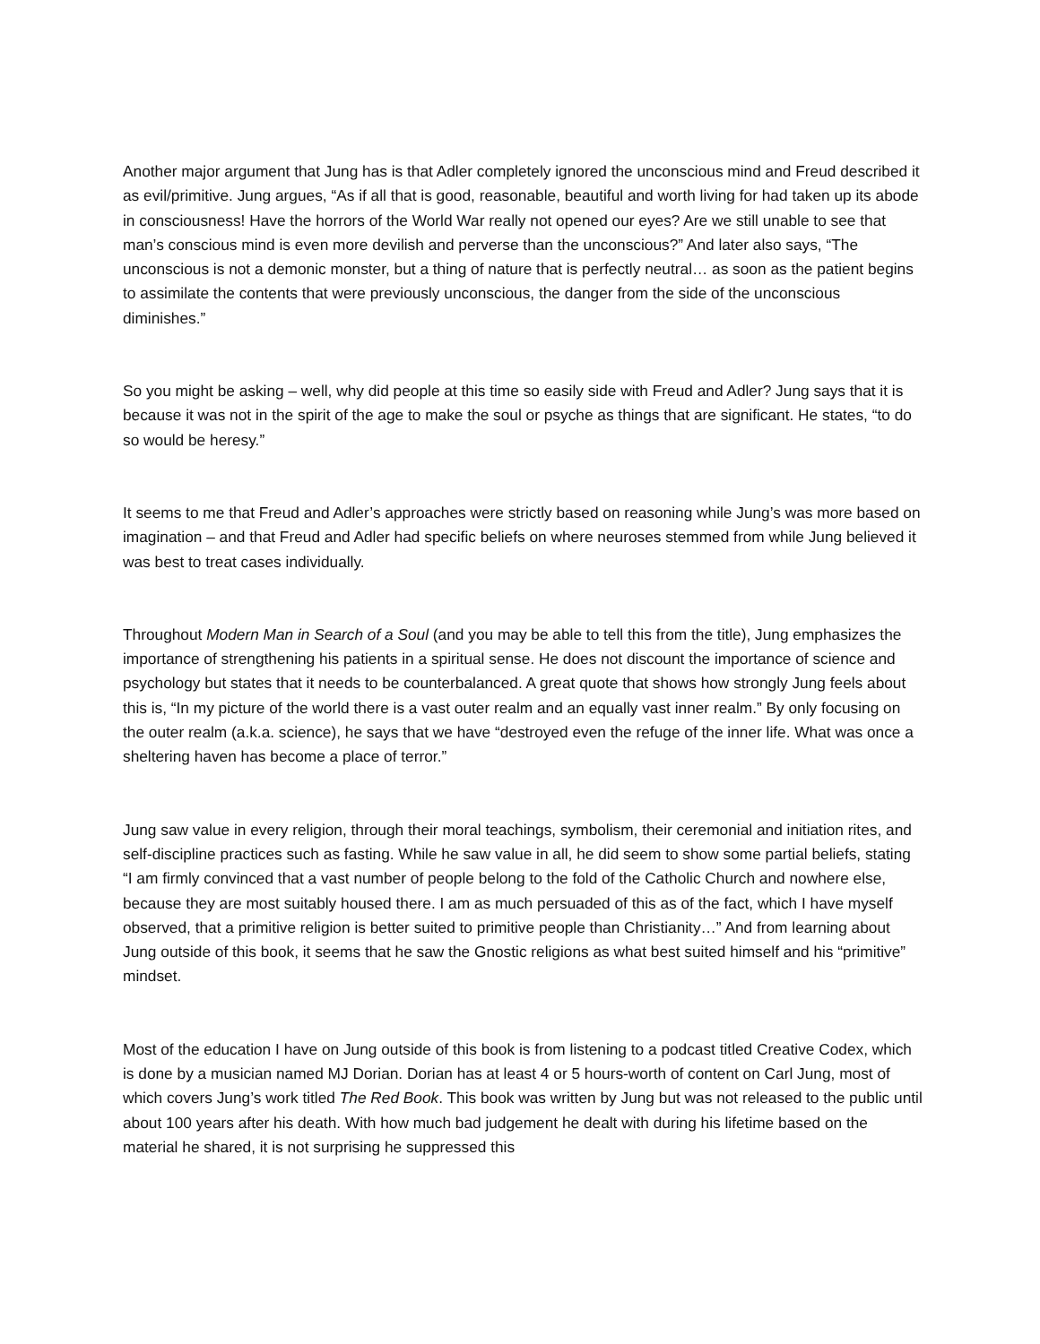Another major argument that Jung has is that Adler completely ignored the unconscious mind and Freud described it as evil/primitive. Jung argues, “As if all that is good, reasonable, beautiful and worth living for had taken up its abode in consciousness! Have the horrors of the World War really not opened our eyes? Are we still unable to see that man’s conscious mind is even more devilish and perverse than the unconscious?” And later also says, “The unconscious is not a demonic monster, but a thing of nature that is perfectly neutral… as soon as the patient begins to assimilate the contents that were previously unconscious, the danger from the side of the unconscious diminishes.”
So you might be asking – well, why did people at this time so easily side with Freud and Adler? Jung says that it is because it was not in the spirit of the age to make the soul or psyche as things that are significant. He states, “to do so would be heresy.”
It seems to me that Freud and Adler’s approaches were strictly based on reasoning while Jung’s was more based on imagination – and that Freud and Adler had specific beliefs on where neuroses stemmed from while Jung believed it was best to treat cases individually.
Throughout Modern Man in Search of a Soul (and you may be able to tell this from the title), Jung emphasizes the importance of strengthening his patients in a spiritual sense. He does not discount the importance of science and psychology but states that it needs to be counterbalanced. A great quote that shows how strongly Jung feels about this is, “In my picture of the world there is a vast outer realm and an equally vast inner realm.” By only focusing on the outer realm (a.k.a. science), he says that we have “destroyed even the refuge of the inner life. What was once a sheltering haven has become a place of terror.”
Jung saw value in every religion, through their moral teachings, symbolism, their ceremonial and initiation rites, and self-discipline practices such as fasting. While he saw value in all, he did seem to show some partial beliefs, stating “I am firmly convinced that a vast number of people belong to the fold of the Catholic Church and nowhere else, because they are most suitably housed there. I am as much persuaded of this as of the fact, which I have myself observed, that a primitive religion is better suited to primitive people than Christianity…” And from learning about Jung outside of this book, it seems that he saw the Gnostic religions as what best suited himself and his “primitive” mindset.
Most of the education I have on Jung outside of this book is from listening to a podcast titled Creative Codex, which is done by a musician named MJ Dorian. Dorian has at least 4 or 5 hours-worth of content on Carl Jung, most of which covers Jung’s work titled The Red Book. This book was written by Jung but was not released to the public until about 100 years after his death. With how much bad judgement he dealt with during his lifetime based on the material he shared, it is not surprising he suppressed this